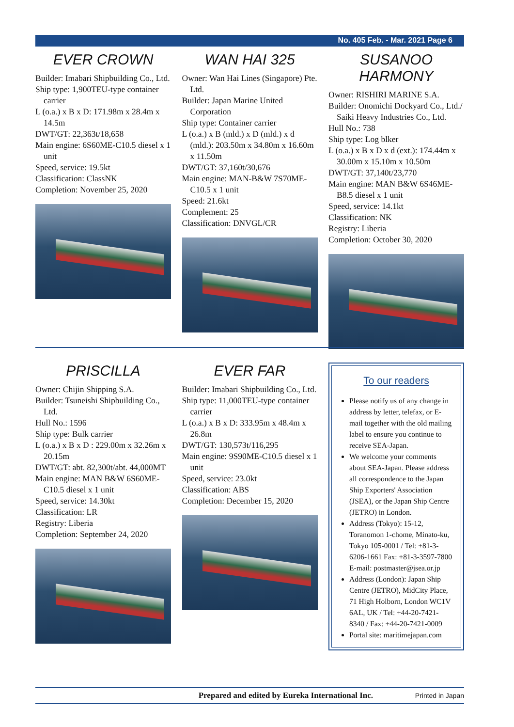No. 405 Feb. - Mar. 2021 Page 6
EVER CROWN
Builder: Imabari Shipbuilding Co., Ltd.
Ship type: 1,900TEU-type container carrier
L (o.a.) x B x D: 171.98m x 28.4m x 14.5m
DWT/GT: 22,363t/18,658
Main engine: 6S60ME-C10.5 diesel x 1 unit
Speed, service: 19.5kt
Classification: ClassNK
Completion: November 25, 2020
WAN HAI 325
Owner: Wan Hai Lines (Singapore) Pte. Ltd.
Builder: Japan Marine United Corporation
Ship type: Container carrier
L (o.a.) x B (mld.) x D (mld.) x d (mld.): 203.50m x 34.80m x 16.60m x 11.50m
DWT/GT: 37,160t/30,676
Main engine: MAN-B&W 7S70ME-C10.5 x 1 unit
Speed: 21.6kt
Complement: 25
Classification: DNVGL/CR
SUSANOO HARMONY
Owner: RISHIRI MARINE S.A.
Builder: Onomichi Dockyard Co., Ltd./ Saiki Heavy Industries Co., Ltd.
Hull No.: 738
Ship type: Log blker
L (o.a.) x B x D x d (ext.): 174.44m x 30.00m x 15.10m x 10.50m
DWT/GT: 37,140t/23,770
Main engine: MAN B&W 6S46ME-B8.5 diesel x 1 unit
Speed, service: 14.1kt
Classification: NK
Registry: Liberia
Completion: October 30, 2020
PRISCILLA
Owner: Chijin Shipping S.A.
Builder: Tsuneishi Shipbuilding Co., Ltd.
Hull No.: 1596
Ship type: Bulk carrier
L (o.a.) x B x D : 229.00m x 32.26m x 20.15m
DWT/GT: abt. 82,300t/abt. 44,000MT
Main engine: MAN B&W 6S60ME-C10.5 diesel x 1 unit
Speed, service: 14.30kt
Classification: LR
Registry: Liberia
Completion: September 24, 2020
EVER FAR
Builder: Imabari Shipbuilding Co., Ltd.
Ship type: 11,000TEU-type container carrier
L (o.a.) x B x D: 333.95m x 48.4m x 26.8m
DWT/GT: 130,573t/116,295
Main engine: 9S90ME-C10.5 diesel x 1 unit
Speed, service: 23.0kt
Classification: ABS
Completion: December 15, 2020
To our readers
Please notify us of any change in address by letter, telefax, or E-mail together with the old mailing label to ensure you continue to receive SEA-Japan.
We welcome your comments about SEA-Japan. Please address all correspondence to the Japan Ship Exporters' Association (JSEA), or the Japan Ship Centre (JETRO) in London.
Address (Tokyo): 15-12, Toranomon 1-chome, Minato-ku, Tokyo 105-0001 / Tel: +81-3-6206-1661 Fax: +81-3-3597-7800
E-mail: postmaster@jsea.or.jp
Address (London): Japan Ship Centre (JETRO), MidCity Place, 71 High Holborn, London WC1V 6AL, UK / Tel: +44-20-7421-8340 / Fax: +44-20-7421-0009
Portal site: maritimejapan.com
Prepared and edited by Eureka International Inc. Printed in Japan